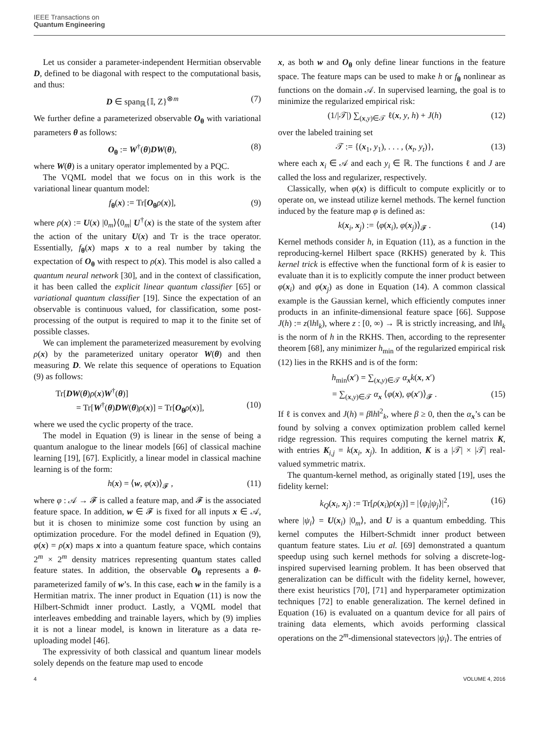IEEE Transactions on
Quantum Engineering
Let us consider a parameter-independent Hermitian observable D, defined to be diagonal with respect to the computational basis, and thus:
D ∈ span<sub>ℝ</sub>{𝕀, Z}<sup>⊗m</sup> (7)
We further define a parameterized observable O<sub>θ</sub> with variational parameters θ as follows:
O<sub>θ</sub> := W<sup>†</sup>(θ)DW(θ), (8)
where W(θ) is a unitary operator implemented by a PQC.
The VQML model that we focus on in this work is the variational linear quantum model:
f<sub>θ</sub>(x) := Tr[O<sub>θ</sub> ρ(x)], (9)
where ρ(x) := U(x) |0<sub>m</sub>⟩⟨0<sub>m</sub>| U<sup>†</sup>(x) is the state of the system after the action of the unitary U(x) and Tr is the trace operator. Essentially, f<sub>θ</sub>(x) maps x to a real number by taking the expectation of O<sub>θ</sub> with respect to ρ(x). This model is also called a quantum neural network [30], and in the context of classification, it has been called the explicit linear quantum classifier [65] or variational quantum classifier [19]. Since the expectation of an observable is continuous valued, for classification, some post-processing of the output is required to map it to the finite set of possible classes.
We can implement the parameterized measurement by evolving ρ(x) by the parameterized unitary operator W(θ) and then measuring D. We relate this sequence of operations to Equation (9) as follows:
Tr[DW(θ)ρ(x)W<sup>†</sup>(θ)]
= Tr[W<sup>†</sup>(θ)DW(θ)ρ(x)] = Tr[O<sub>θ</sub> ρ(x)], (10)
where we used the cyclic property of the trace.
The model in Equation (9) is linear in the sense of being a quantum analogue to the linear models [66] of classical machine learning [19], [67]. Explicitly, a linear model in classical machine learning is of the form:
h(x) = ⟨w, φ(x)⟩<sub>𝓕</sub> , (11)
where φ : 𝒜 → 𝓕 is called a feature map, and 𝓕 is the associated feature space. In addition, w ∈ 𝓕 is fixed for all inputs x ∈ 𝒜, but it is chosen to minimize some cost function by using an optimization procedure. For the model defined in Equation (9), φ(x) = ρ(x) maps x into a quantum feature space, which contains 2<sup>m</sup> × 2<sup>m</sup> density matrices representing quantum states called feature states. In addition, the observable O<sub>θ</sub> represents a θ-parameterized family of w’s. In this case, each w in the family is a Hermitian matrix. The inner product in Equation (11) is now the Hilbert-Schmidt inner product. Lastly, a VQML model that interleaves embedding and trainable layers, which by (9) implies it is not a linear model, is known in literature as a data re-uploading model [46].
The expressivity of both classical and quantum linear models solely depends on the feature map used to encode
x, as both w and O<sub>θ</sub> only define linear functions in the feature space. The feature maps can be used to make h or f<sub>θ</sub> nonlinear as functions on the domain 𝒜. In supervised learning, the goal is to minimize the regularized empirical risk:
(1/|𝒯|) ∑<sub>(x,y)∈𝒯</sub> ℓ(x, y, h) + J(h) (12)
over the labeled training set
𝒯 := {(x<sub>1</sub>, y<sub>1</sub>), . . . , (x<sub>t</sub>, y<sub>t</sub>)}, (13)
where each x<sub>i</sub> ∈ 𝒜 and each y<sub>i</sub> ∈ ℝ. The functions ℓ and J are called the loss and regularizer, respectively.
Classically, when φ(x) is difficult to compute explicitly or to operate on, we instead utilize kernel methods. The kernel function induced by the feature map φ is defined as:
k(x<sub>i</sub>, x<sub>j</sub>) := ⟨φ(x<sub>i</sub>), φ(x<sub>j</sub>)⟩<sub>𝓕</sub> . (14)
Kernel methods consider h, in Equation (11), as a function in the reproducing-kernel Hilbert space (RKHS) generated by k. This kernel trick is effective when the functional form of k is easier to evaluate than it is to explicitly compute the inner product between φ(x<sub>i</sub>) and φ(x<sub>j</sub>) as done in Equation (14). A common classical example is the Gaussian kernel, which efficiently computes inner products in an infinite-dimensional feature space [66]. Suppose J(h) := z(‖h‖<sub>k</sub>), where z : [0, ∞) → ℝ is strictly increasing, and ‖h‖<sub>k</sub> is the norm of h in the RKHS. Then, according to the representer theorem [68], any minimizer h<sub>min</sub> of the regularized empirical risk (12) lies in the RKHS and is of the form:
h<sub>min</sub>(x′) = ∑<sub>(x,y)∈𝒯</sub> α<sub>x</sub>k(x, x′)
= ∑<sub>(x,y)∈𝒯</sub> α<sub>x</sub> ⟨φ(x), φ(x′)⟩<sub>𝓕</sub> . (15)
If ℓ is convex and J(h) = β‖h‖<sup>2</sup><sub>k</sub>, where β ≥ 0, then the α<sub>x</sub>’s can be found by solving a convex optimization problem called kernel ridge regression. This requires computing the kernel matrix K, with entries K<sub>i,j</sub> = k(x<sub>i</sub>, x<sub>j</sub>). In addition, K is a |𝒯| × |𝒯| real-valued symmetric matrix.
The quantum-kernel method, as originally stated [19], uses the fidelity kernel:
k<sub>Q</sub>(x<sub>i</sub>, x<sub>j</sub>) := Tr[ρ(x<sub>i</sub>)ρ(x<sub>j</sub>)] = |⟨ψ<sub>i</sub>|ψ<sub>j</sub>⟩|<sup>2</sup>, (16)
where |ψ<sub>i</sub>⟩ = U(x<sub>i</sub>) |0<sub>m</sub>⟩, and U is a quantum embedding. This kernel computes the Hilbert-Schmidt inner product between quantum feature states. Liu et al. [69] demonstrated a quantum speedup using such kernel methods for solving a discrete-log-inspired supervised learning problem. It has been observed that generalization can be difficult with the fidelity kernel, however, there exist heuristics [70], [71] and hyperparameter optimization techniques [72] to enable generalization. The kernel defined in Equation (16) is evaluated on a quantum device for all pairs of training data elements, which avoids performing classical operations on the 2<sup>m</sup>-dimensional statevectors |ψ<sub>i</sub>⟩. The entries of
4 VOLUME 4, 2016